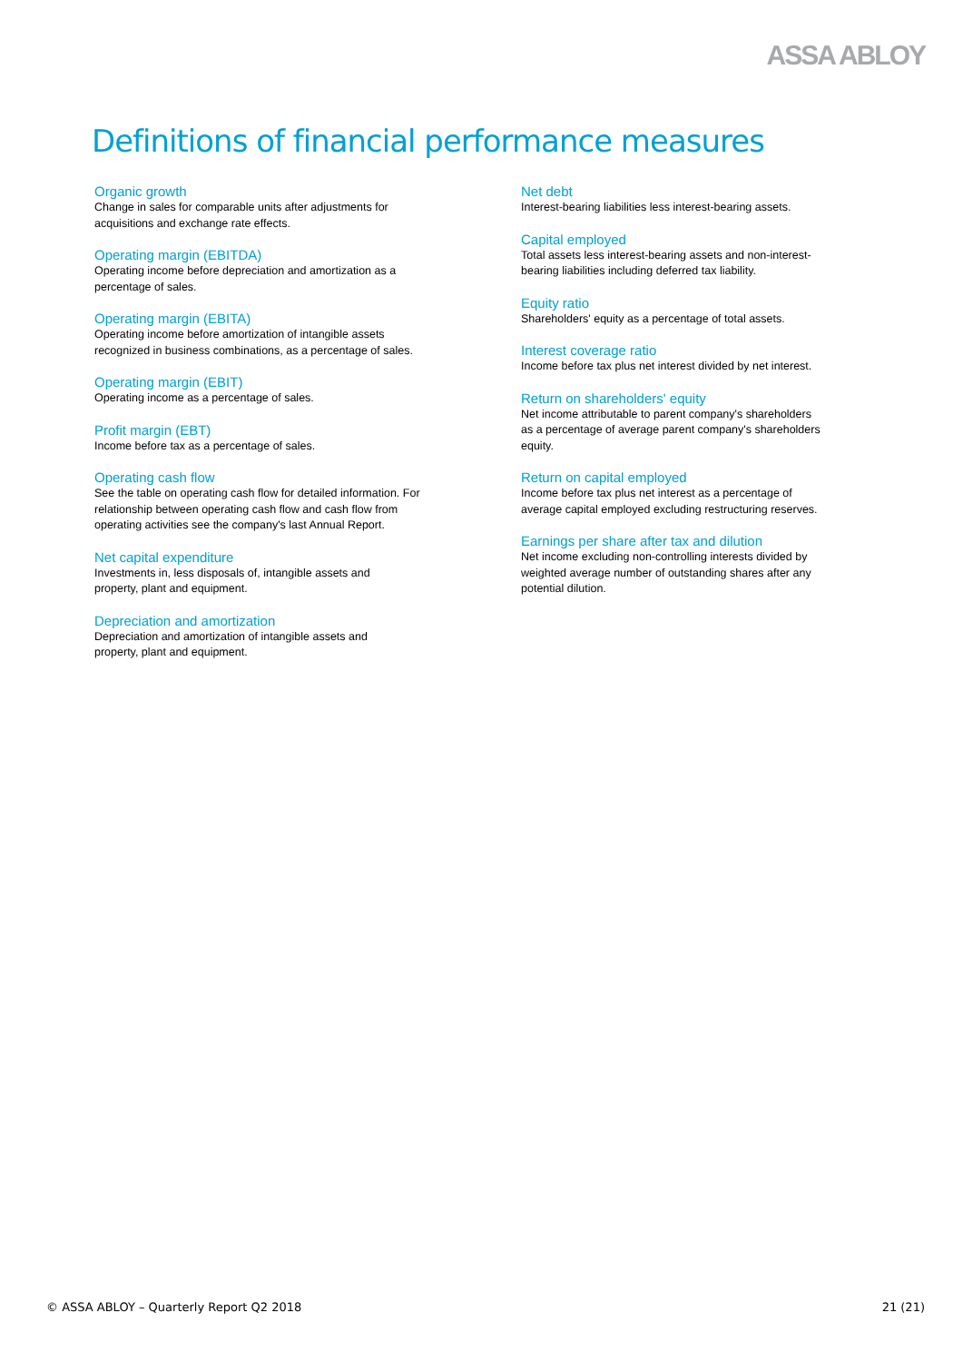ASSA ABLOY
Definitions of financial performance measures
Organic growth
Change in sales for comparable units after adjustments for
acquisitions and exchange rate effects.
Operating margin (EBITDA)
Operating income before depreciation and amortization as a
percentage of sales.
Operating margin (EBITA)
Operating income before amortization of intangible assets
recognized in business combinations, as a percentage of sales.
Operating margin (EBIT)
Operating income as a percentage of sales.
Profit margin (EBT)
Income before tax as a percentage of sales.
Operating cash flow
See the table on operating cash flow for detailed information. For
relationship between operating cash flow and cash flow from
operating activities see the company's last Annual Report.
Net capital expenditure
Investments in, less disposals of, intangible assets and
property, plant and equipment.
Depreciation and amortization
Depreciation and amortization of intangible assets and
property, plant and equipment.
Net debt
Interest-bearing liabilities less interest-bearing assets.
Capital employed
Total assets less interest-bearing assets and non-interest-
bearing liabilities including deferred tax liability.
Equity ratio
Shareholders' equity as a percentage of total assets.
Interest coverage ratio
Income before tax plus net interest divided by net interest.
Return on shareholders' equity
Net income attributable to parent company's shareholders
as a percentage of average parent company's shareholders
equity.
Return on capital employed
Income before tax plus net interest as a percentage of
average capital employed excluding restructuring reserves.
Earnings per share after tax and dilution
Net income excluding non-controlling interests divided by
weighted average number of outstanding shares after any
potential dilution.
© ASSA ABLOY – Quarterly Report Q2 2018 21 (21)